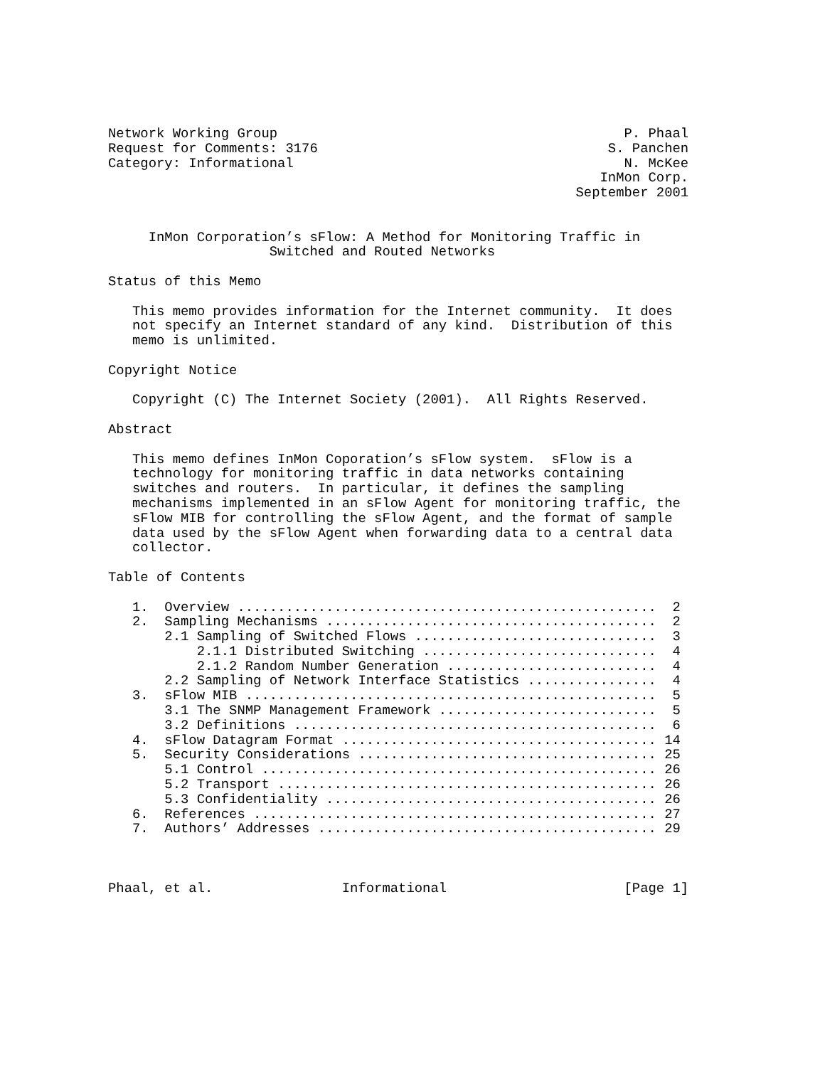Network Working Group                                           P. Phaal
Request for Comments: 3176                                    S. Panchen
Category: Informational                                         N. McKee
                                                             InMon Corp.
                                                          September 2001


     InMon Corporation’s sFlow: A Method for Monitoring Traffic in
                    Switched and Routed Networks

Status of this Memo

   This memo provides information for the Internet community.  It does
   not specify an Internet standard of any kind.  Distribution of this
   memo is unlimited.

Copyright Notice

   Copyright (C) The Internet Society (2001).  All Rights Reserved.

Abstract

   This memo defines InMon Coporation’s sFlow system.  sFlow is a
   technology for monitoring traffic in data networks containing
   switches and routers.  In particular, it defines the sampling
   mechanisms implemented in an sFlow Agent for monitoring traffic, the
   sFlow MIB for controlling the sFlow Agent, and the format of sample
   data used by the sFlow Agent when forwarding data to a central data
   collector.

Table of Contents

   1.  Overview ....................................................  2
   2.  Sampling Mechanisms .........................................  2
       2.1 Sampling of Switched Flows ..............................  3
           2.1.1 Distributed Switching .............................  4
           2.1.2 Random Number Generation ..........................  4
       2.2 Sampling of Network Interface Statistics ................  4
   3.  sFlow MIB ...................................................  5
       3.1 The SNMP Management Framework ...........................  5
       3.2 Definitions .............................................  6
   4.  sFlow Datagram Format ....................................... 14
   5.  Security Considerations ..................................... 25
       5.1 Control ................................................. 26
       5.2 Transport ............................................... 26
       5.3 Confidentiality ......................................... 26
   6.  References .................................................. 27
   7.  Authors’ Addresses .......................................... 29



Phaal, et al.                Informational                      [Page 1]